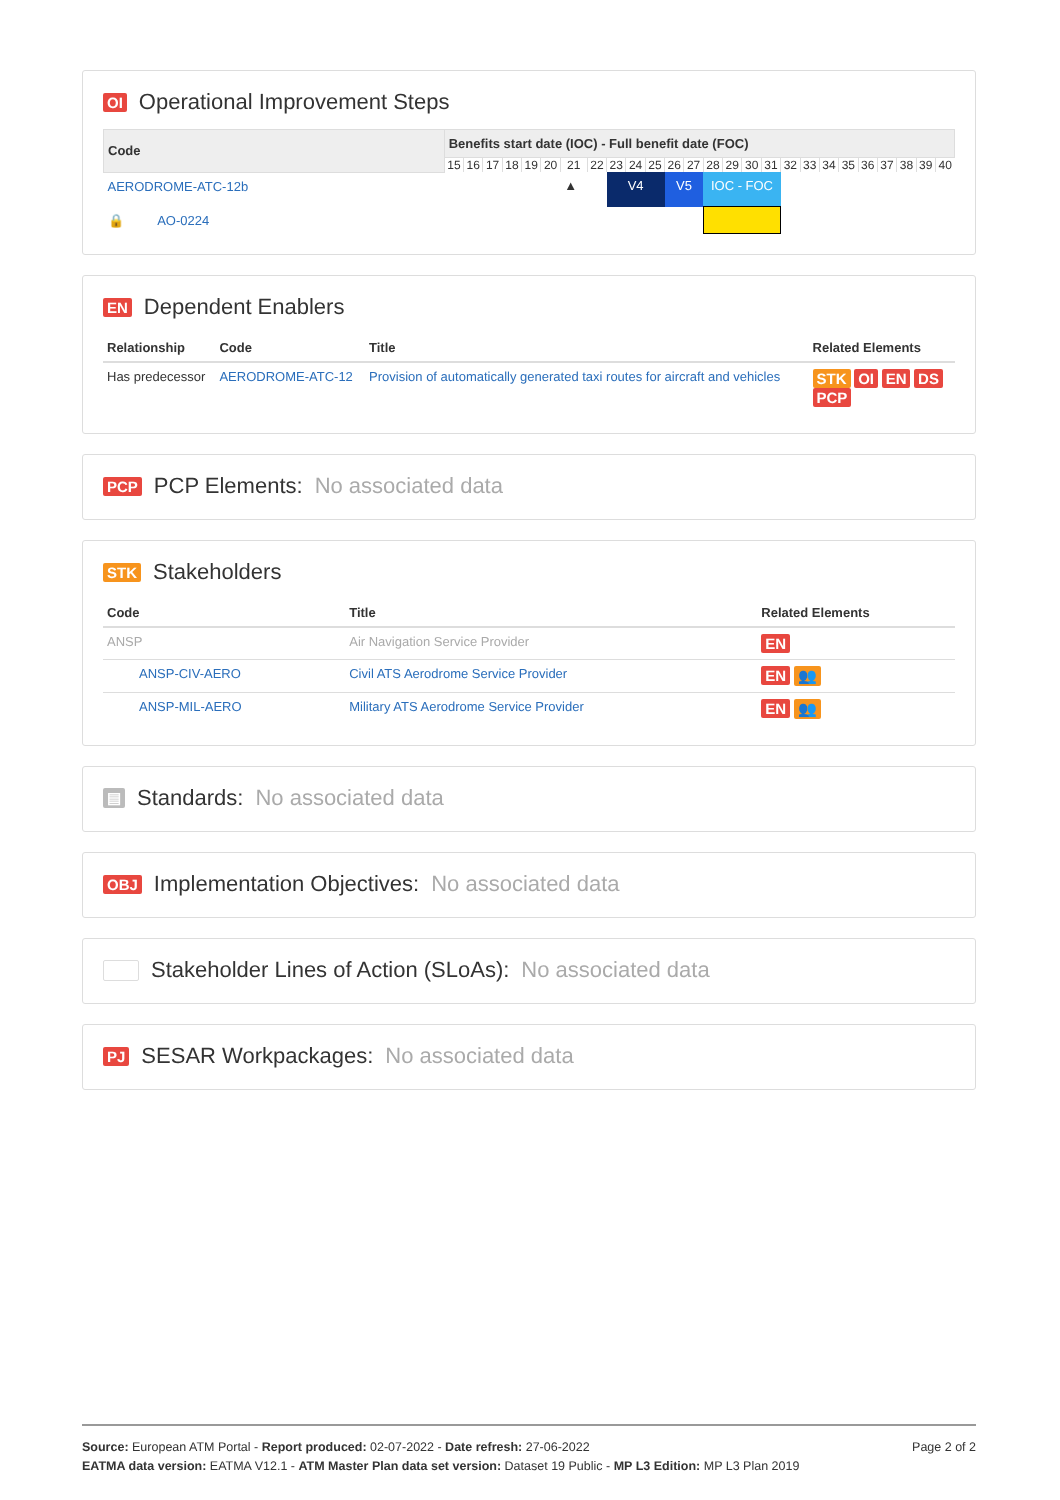OI Operational Improvement Steps
| Code | Benefits start date (IOC) - Full benefit date (FOC) | | | | | | | | | | | | | | | | | | | | | | | | | |
| --- | --- | --- | --- | --- | --- | --- | --- | --- | --- | --- | --- | --- | --- | --- | --- | --- | --- | --- | --- | --- | --- | --- | --- | --- | --- | --- |
| | 15 | 16 | 17 | 18 | 19 | 20 | 21 | 22 | 23 | 24 | 25 | 26 | 27 | 28 | 29 | 30 | 31 | 32 | 33 | 34 | 35 | 36 | 37 | 38 | 39 | 40 |
| AERODROME-ATC-12b | | | | | | | ▲ | | V4 | | | V5 | | IOC - FOC | | | | | | | | | | | | |
| 🔒 AO-0224 | | | | | | | | | | | | | | | | | | | | | | | | | | |
EN Dependent Enablers
| Relationship | Code | Title | Related Elements |
| --- | --- | --- | --- |
| Has predecessor | AERODROME-ATC-12 | Provision of automatically generated taxi routes for aircraft and vehicles | STK OI EN DS PCP |
PCP PCP Elements: No associated data
STK Stakeholders
| Code | Title | Related Elements |
| --- | --- | --- |
| ANSP | Air Navigation Service Provider | EN |
| ANSP-CIV-AERO | Civil ATS Aerodrome Service Provider | EN 👥 |
| ANSP-MIL-AERO | Military ATS Aerodrome Service Provider | EN 👥 |
▤ Standards: No associated data
OBJ Implementation Objectives: No associated data
Stakeholder Lines of Action (SLoAs): No associated data
PJ SESAR Workpackages: No associated data
Page 2 of 2 Source: European ATM Portal - Report produced: 02-07-2022 - Date refresh: 27-06-2022
EATMA data version: EATMA V12.1 - ATM Master Plan data set version: Dataset 19 Public - MP L3 Edition: MP L3 Plan 2019